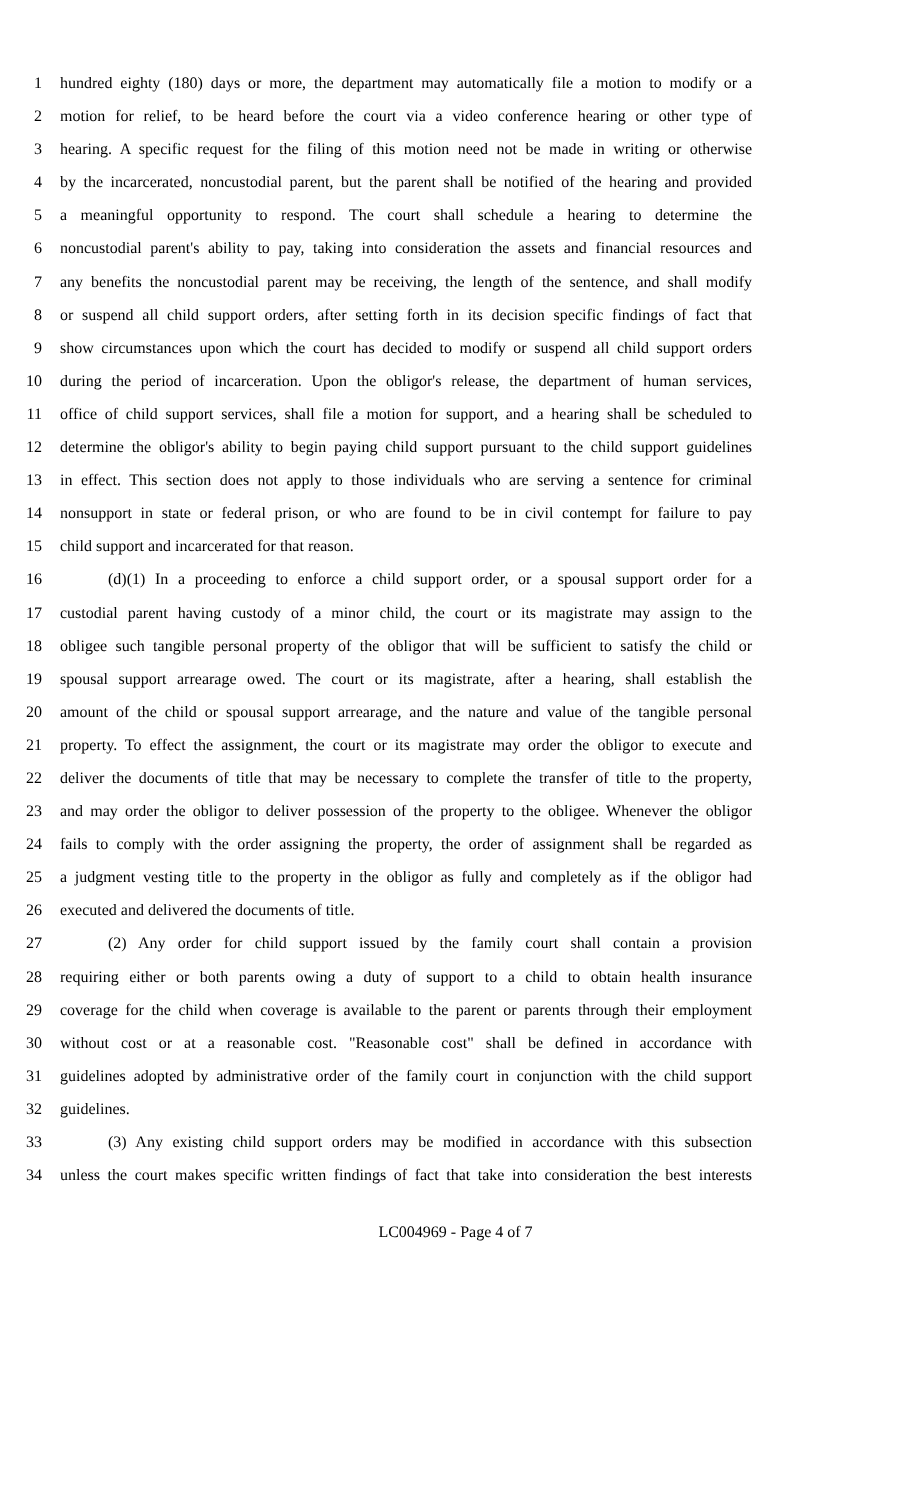1 hundred eighty (180) days or more, the department may automatically file a motion to modify or a
2 motion for relief, to be heard before the court via a video conference hearing or other type of
3 hearing. A specific request for the filing of this motion need not be made in writing or otherwise
4 by the incarcerated, noncustodial parent, but the parent shall be notified of the hearing and provided
5 a meaningful opportunity to respond. The court shall schedule a hearing to determine the
6 noncustodial parent's ability to pay, taking into consideration the assets and financial resources and
7 any benefits the noncustodial parent may be receiving, the length of the sentence, and shall modify
8 or suspend all child support orders, after setting forth in its decision specific findings of fact that
9 show circumstances upon which the court has decided to modify or suspend all child support orders
10 during the period of incarceration. Upon the obligor's release, the department of human services,
11 office of child support services, shall file a motion for support, and a hearing shall be scheduled to
12 determine the obligor's ability to begin paying child support pursuant to the child support guidelines
13 in effect. This section does not apply to those individuals who are serving a sentence for criminal
14 nonsupport in state or federal prison, or who are found to be in civil contempt for failure to pay
15 child support and incarcerated for that reason.
16 (d)(1) In a proceeding to enforce a child support order, or a spousal support order for a
17 custodial parent having custody of a minor child, the court or its magistrate may assign to the
18 obligee such tangible personal property of the obligor that will be sufficient to satisfy the child or
19 spousal support arrearage owed. The court or its magistrate, after a hearing, shall establish the
20 amount of the child or spousal support arrearage, and the nature and value of the tangible personal
21 property. To effect the assignment, the court or its magistrate may order the obligor to execute and
22 deliver the documents of title that may be necessary to complete the transfer of title to the property,
23 and may order the obligor to deliver possession of the property to the obligee. Whenever the obligor
24 fails to comply with the order assigning the property, the order of assignment shall be regarded as
25 a judgment vesting title to the property in the obligor as fully and completely as if the obligor had
26 executed and delivered the documents of title.
27 (2) Any order for child support issued by the family court shall contain a provision
28 requiring either or both parents owing a duty of support to a child to obtain health insurance
29 coverage for the child when coverage is available to the parent or parents through their employment
30 without cost or at a reasonable cost. "Reasonable cost" shall be defined in accordance with
31 guidelines adopted by administrative order of the family court in conjunction with the child support
32 guidelines.
33 (3) Any existing child support orders may be modified in accordance with this subsection
34 unless the court makes specific written findings of fact that take into consideration the best interests
LC004969 - Page 4 of 7